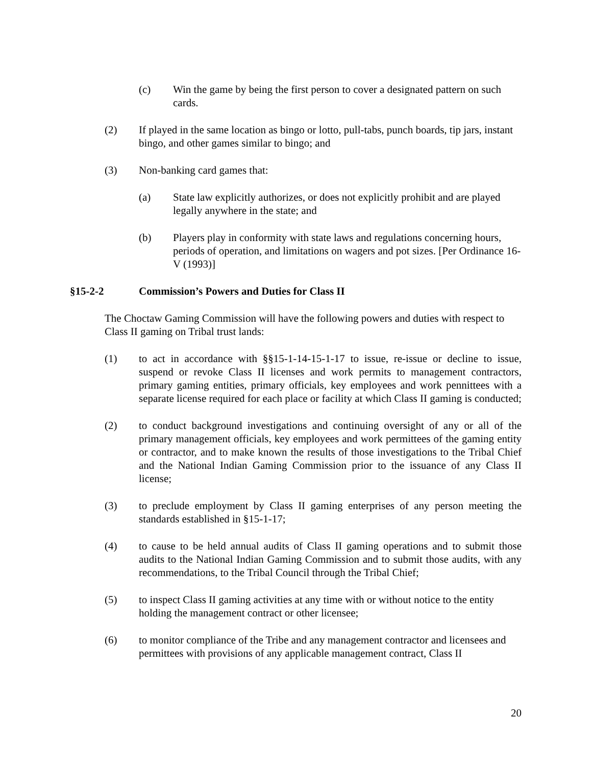(c) Win the game by being the first person to cover a designated pattern on such cards.
(2) If played in the same location as bingo or lotto, pull-tabs, punch boards, tip jars, instant bingo, and other games similar to bingo; and
(3) Non-banking card games that:
(a) State law explicitly authorizes, or does not explicitly prohibit and are played legally anywhere in the state; and
(b) Players play in conformity with state laws and regulations concerning hours, periods of operation, and limitations on wagers and pot sizes. [Per Ordinance 16-V (1993)]
§15-2-2 Commission’s Powers and Duties for Class II
The Choctaw Gaming Commission will have the following powers and duties with respect to Class II gaming on Tribal trust lands:
(1) to act in accordance with §§15-1-14-15-1-17 to issue, re-issue or decline to issue, suspend or revoke Class II licenses and work permits to management contractors, primary gaming entities, primary officials, key employees and work pennittees with a separate license required for each place or facility at which Class II gaming is conducted;
(2) to conduct background investigations and continuing oversight of any or all of the primary management officials, key employees and work permittees of the gaming entity or contractor, and to make known the results of those investigations to the Tribal Chief and the National Indian Gaming Commission prior to the issuance of any Class II license;
(3) to preclude employment by Class II gaming enterprises of any person meeting the standards established in §15-1-17;
(4) to cause to be held annual audits of Class II gaming operations and to submit those audits to the National Indian Gaming Commission and to submit those audits, with any recommendations, to the Tribal Council through the Tribal Chief;
(5) to inspect Class II gaming activities at any time with or without notice to the entity holding the management contract or other licensee;
(6) to monitor compliance of the Tribe and any management contractor and licensees and permittees with provisions of any applicable management contract, Class II
20